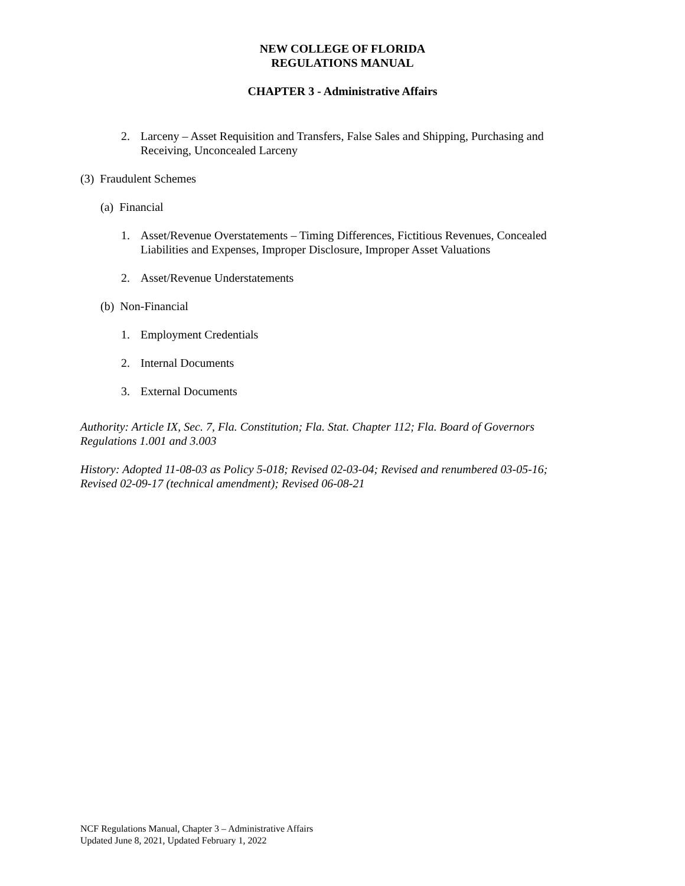NEW COLLEGE OF FLORIDA
REGULATIONS MANUAL
CHAPTER 3 - Administrative Affairs
2. Larceny – Asset Requisition and Transfers, False Sales and Shipping, Purchasing and Receiving, Unconcealed Larceny
(3) Fraudulent Schemes
(a) Financial
1. Asset/Revenue Overstatements – Timing Differences, Fictitious Revenues, Concealed Liabilities and Expenses, Improper Disclosure, Improper Asset Valuations
2. Asset/Revenue Understatements
(b) Non-Financial
1. Employment Credentials
2. Internal Documents
3. External Documents
Authority: Article IX, Sec. 7, Fla. Constitution; Fla. Stat. Chapter 112; Fla. Board of Governors Regulations 1.001 and 3.003
History: Adopted 11-08-03 as Policy 5-018; Revised 02-03-04; Revised and renumbered 03-05-16; Revised 02-09-17 (technical amendment); Revised 06-08-21
NCF Regulations Manual, Chapter 3 – Administrative Affairs
Updated June 8, 2021, Updated February 1, 2022